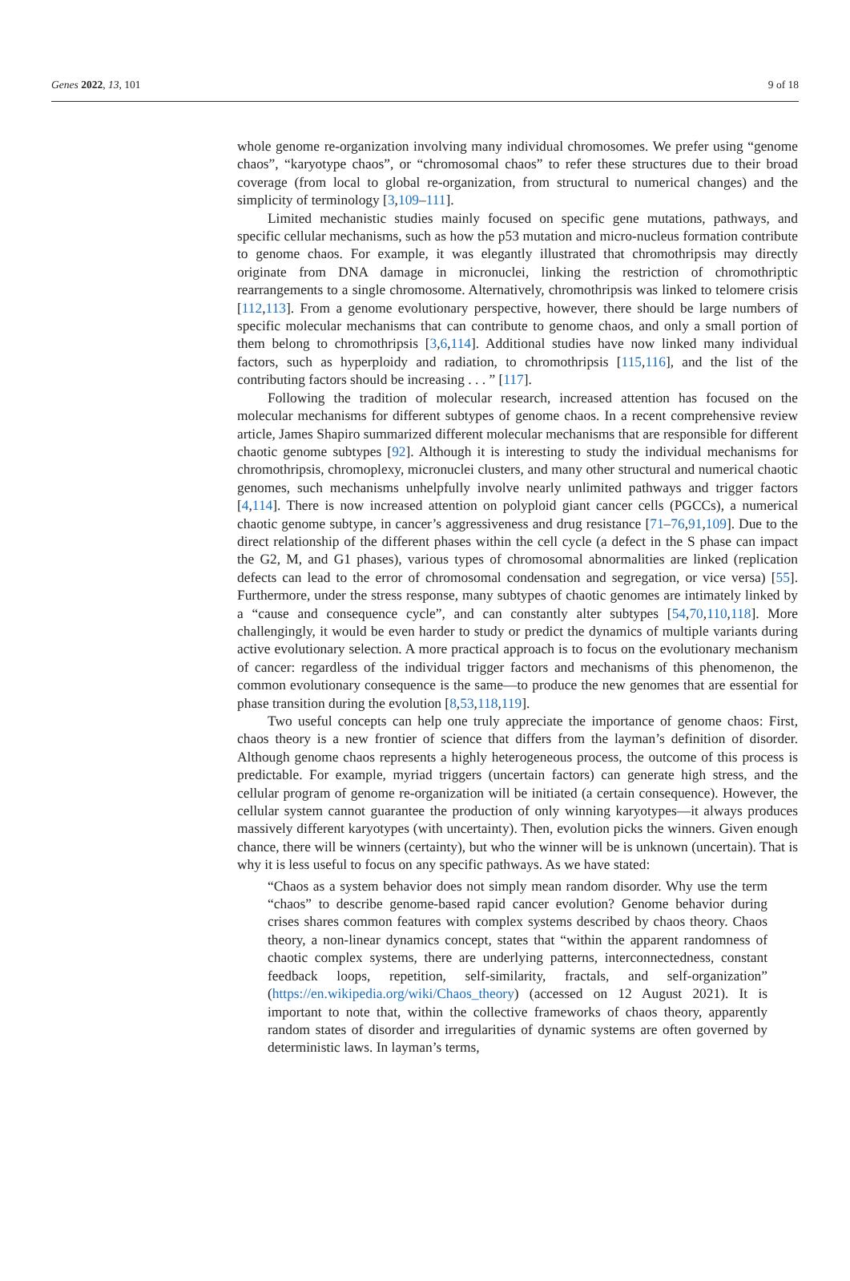Genes 2022, 13, 101 9 of 18
whole genome re-organization involving many individual chromosomes. We prefer using “genome chaos”, “karyotype chaos”, or “chromosomal chaos” to refer these structures due to their broad coverage (from local to global re-organization, from structural to numerical changes) and the simplicity of terminology [3,109–111].
Limited mechanistic studies mainly focused on specific gene mutations, pathways, and specific cellular mechanisms, such as how the p53 mutation and micro-nucleus formation contribute to genome chaos. For example, it was elegantly illustrated that chromothripsis may directly originate from DNA damage in micronuclei, linking the restriction of chromothriptic rearrangements to a single chromosome. Alternatively, chromothripsis was linked to telomere crisis [112,113]. From a genome evolutionary perspective, however, there should be large numbers of specific molecular mechanisms that can contribute to genome chaos, and only a small portion of them belong to chromothripsis [3,6,114]. Additional studies have now linked many individual factors, such as hyperploidy and radiation, to chromothripsis [115,116], and the list of the contributing factors should be increasing . . . ” [117].
Following the tradition of molecular research, increased attention has focused on the molecular mechanisms for different subtypes of genome chaos. In a recent comprehensive review article, James Shapiro summarized different molecular mechanisms that are responsible for different chaotic genome subtypes [92]. Although it is interesting to study the individual mechanisms for chromothripsis, chromoplexy, micronuclei clusters, and many other structural and numerical chaotic genomes, such mechanisms unhelpfully involve nearly unlimited pathways and trigger factors [4,114]. There is now increased attention on polyploid giant cancer cells (PGCCs), a numerical chaotic genome subtype, in cancer’s aggressiveness and drug resistance [71–76,91,109]. Due to the direct relationship of the different phases within the cell cycle (a defect in the S phase can impact the G2, M, and G1 phases), various types of chromosomal abnormalities are linked (replication defects can lead to the error of chromosomal condensation and segregation, or vice versa) [55]. Furthermore, under the stress response, many subtypes of chaotic genomes are intimately linked by a “cause and consequence cycle”, and can constantly alter subtypes [54,70,110,118]. More challengingly, it would be even harder to study or predict the dynamics of multiple variants during active evolutionary selection. A more practical approach is to focus on the evolutionary mechanism of cancer: regardless of the individual trigger factors and mechanisms of this phenomenon, the common evolutionary consequence is the same—to produce the new genomes that are essential for phase transition during the evolution [8,53,118,119].
Two useful concepts can help one truly appreciate the importance of genome chaos: First, chaos theory is a new frontier of science that differs from the layman’s definition of disorder. Although genome chaos represents a highly heterogeneous process, the outcome of this process is predictable. For example, myriad triggers (uncertain factors) can generate high stress, and the cellular program of genome re-organization will be initiated (a certain consequence). However, the cellular system cannot guarantee the production of only winning karyotypes—it always produces massively different karyotypes (with uncertainty). Then, evolution picks the winners. Given enough chance, there will be winners (certainty), but who the winner will be is unknown (uncertain). That is why it is less useful to focus on any specific pathways. As we have stated:
“Chaos as a system behavior does not simply mean random disorder. Why use the term “chaos” to describe genome-based rapid cancer evolution? Genome behavior during crises shares common features with complex systems described by chaos theory. Chaos theory, a non-linear dynamics concept, states that “within the apparent randomness of chaotic complex systems, there are underlying patterns, interconnectedness, constant feedback loops, repetition, self-similarity, fractals, and self-organization” (https://en.wikipedia.org/wiki/Chaos_theory) (accessed on 12 August 2021). It is important to note that, within the collective frameworks of chaos theory, apparently random states of disorder and irregularities of dynamic systems are often governed by deterministic laws. In layman’s terms,